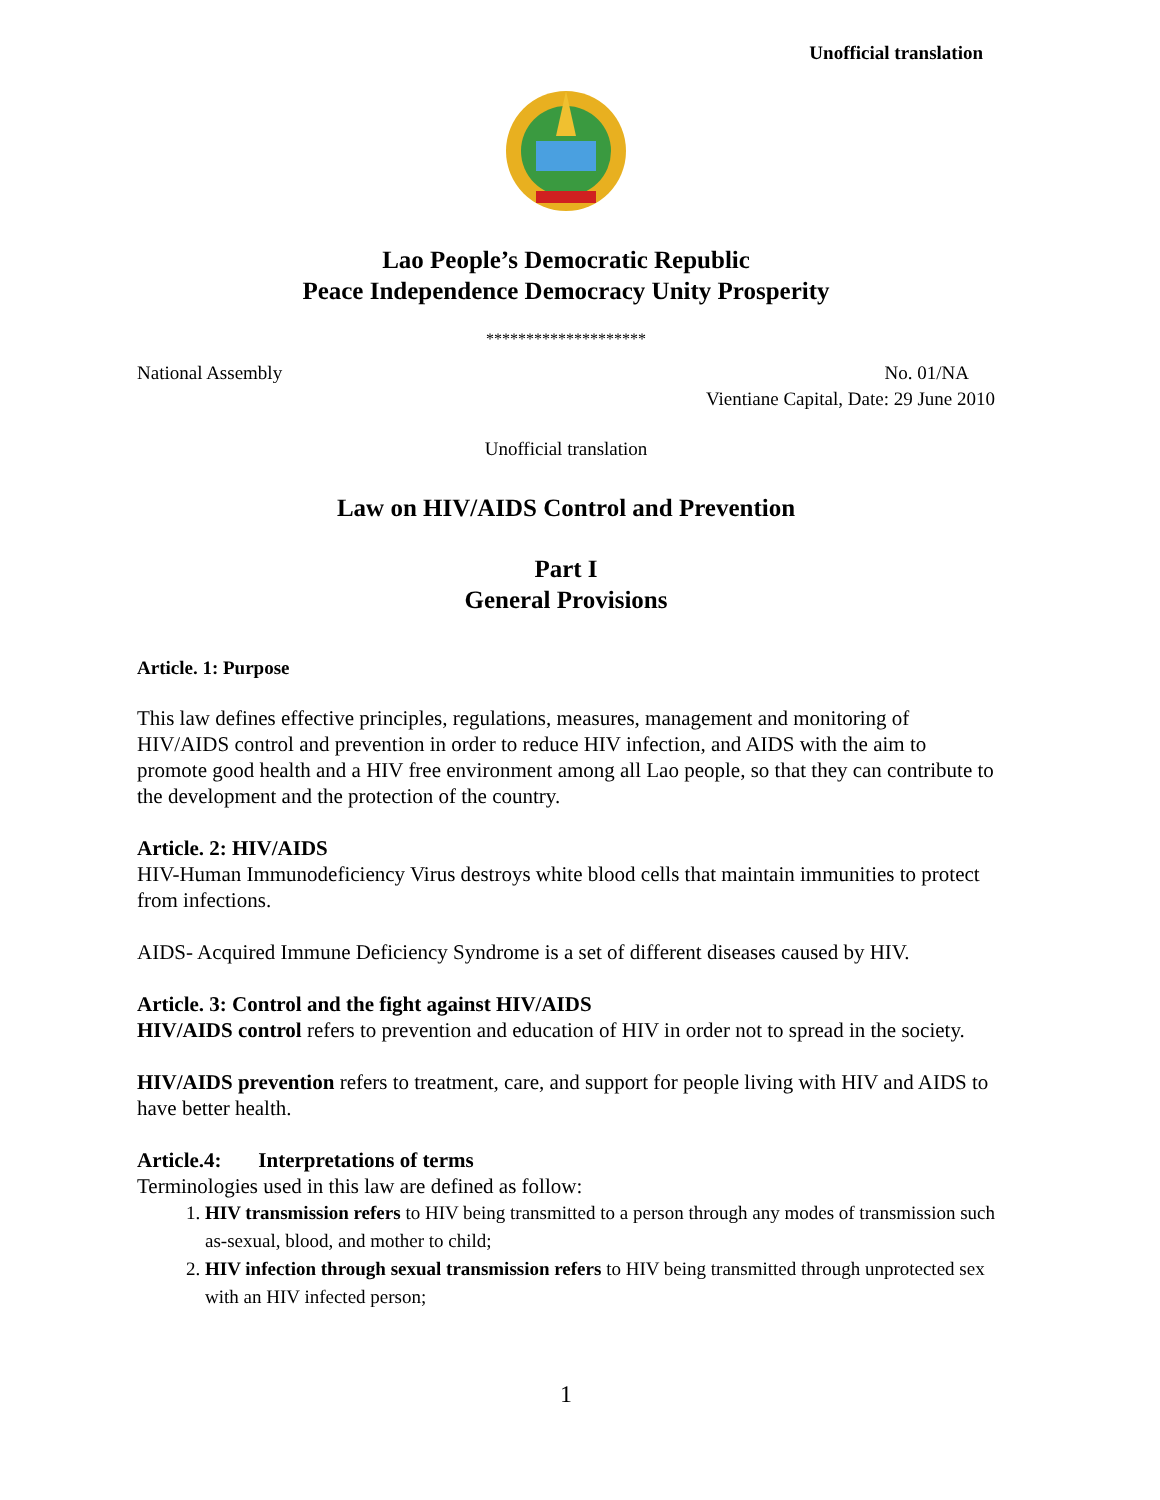Unofficial translation
Lao People’s Democratic Republic
Peace Independence Democracy Unity Prosperity
********************
National Assembly No. 01/NA
Vientiane Capital, Date: 29 June 2010
Unofficial translation
Law on HIV/AIDS Control and Prevention
Part I
General Provisions
Article. 1: Purpose
This law defines effective principles, regulations, measures, management and monitoring of HIV/AIDS control and prevention in order to reduce HIV infection, and AIDS with the aim to promote good health and a HIV free environment among all Lao people, so that they can contribute to the development and the protection of the country.
Article. 2: HIV/AIDS
HIV-Human Immunodeficiency Virus destroys white blood cells that maintain immunities to protect from infections.
AIDS- Acquired Immune Deficiency Syndrome is a set of different diseases caused by HIV.
Article. 3: Control and the fight against HIV/AIDS
HIV/AIDS control refers to prevention and education of HIV in order not to spread in the society.
HIV/AIDS prevention refers to treatment, care, and support for people living with HIV and AIDS to have better health.
Article.4: Interpretations of terms
Terminologies used in this law are defined as follow:
1. HIV transmission refers to HIV being transmitted to a person through any modes of transmission such as-sexual, blood, and mother to child;
2. HIV infection through sexual transmission refers to HIV being transmitted through unprotected sex with an HIV infected person;
1